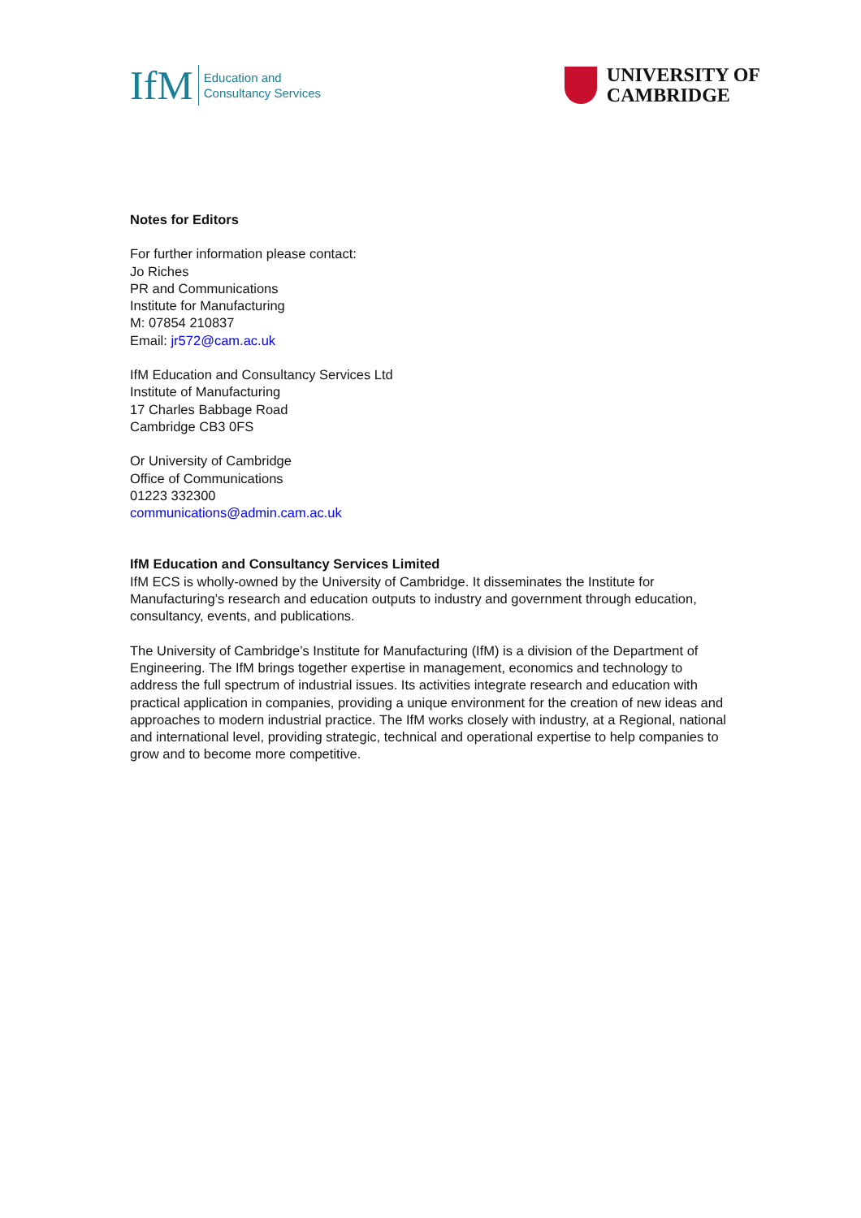IfM
Education and
Consultancy Services
UNIVERSITY OF
CAMBRIDGE
Notes for Editors
For further information please contact:
Jo Riches
PR and Communications
Institute for Manufacturing
M: 07854 210837
Email: jr572@cam.ac.uk
IfM Education and Consultancy Services Ltd
Institute of Manufacturing
17 Charles Babbage Road
Cambridge CB3 0FS
Or University of Cambridge
Office of Communications
01223 332300
communications@admin.cam.ac.uk
IfM Education and Consultancy Services Limited
IfM ECS is wholly-owned by the University of Cambridge. It disseminates the Institute for Manufacturing’s research and education outputs to industry and government through education, consultancy, events, and publications.
The University of Cambridge’s Institute for Manufacturing (IfM) is a division of the Department of Engineering. The IfM brings together expertise in management, economics and technology to address the full spectrum of industrial issues. Its activities integrate research and education with practical application in companies, providing a unique environment for the creation of new ideas and approaches to modern industrial practice. The IfM works closely with industry, at a Regional, national and international level, providing strategic, technical and operational expertise to help companies to grow and to become more competitive.